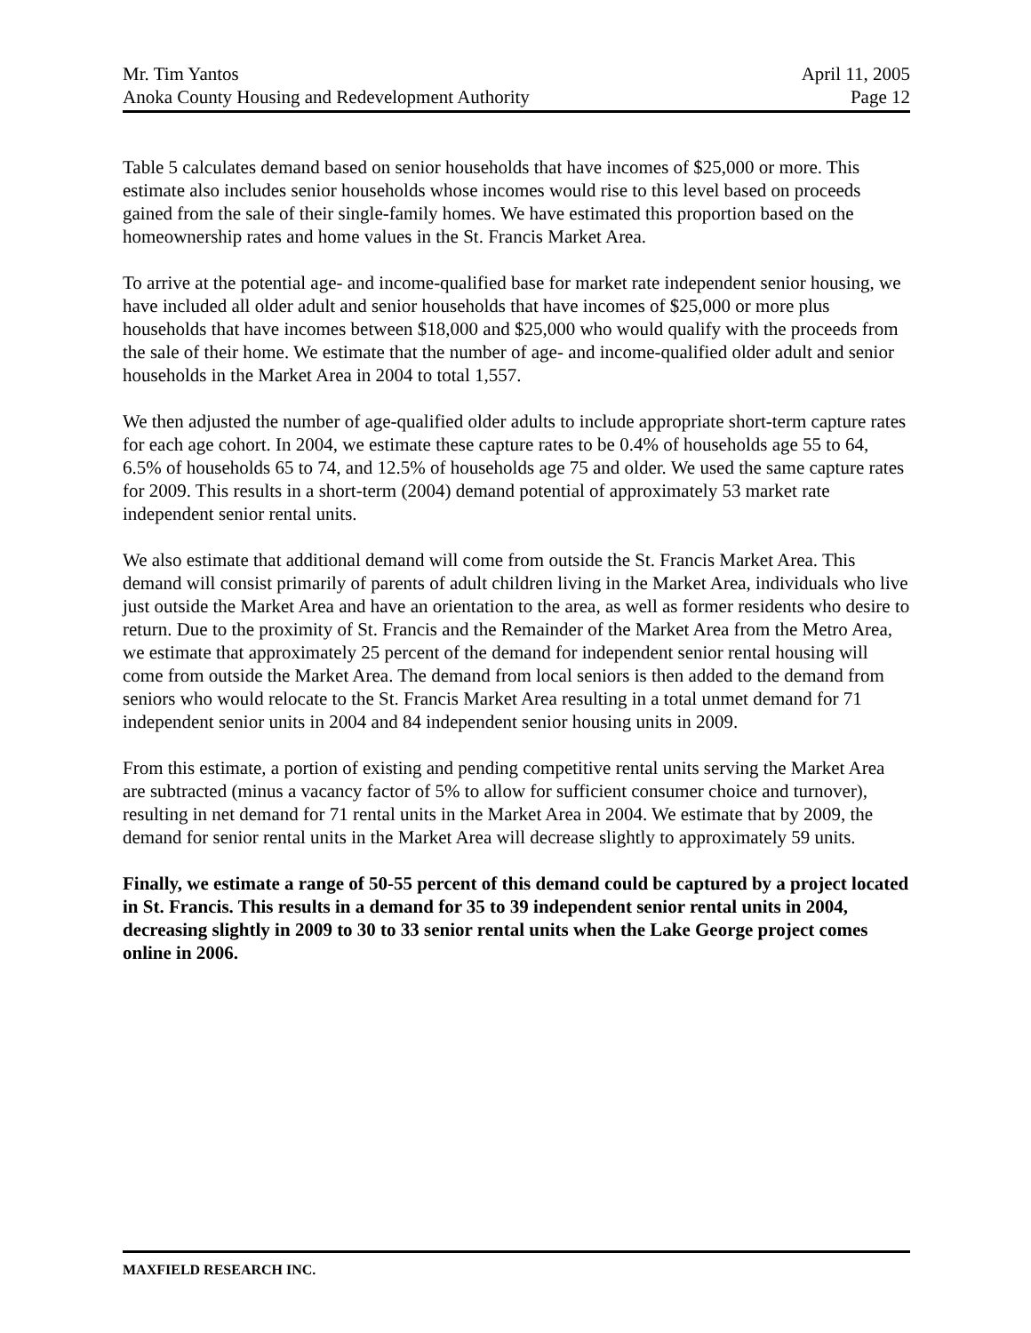Mr. Tim Yantos April 11, 2005
Anoka County Housing and Redevelopment Authority Page 12
Table 5 calculates demand based on senior households that have incomes of $25,000 or more. This estimate also includes senior households whose incomes would rise to this level based on proceeds gained from the sale of their single-family homes. We have estimated this proportion based on the homeownership rates and home values in the St. Francis Market Area.
To arrive at the potential age- and income-qualified base for market rate independent senior housing, we have included all older adult and senior households that have incomes of $25,000 or more plus households that have incomes between $18,000 and $25,000 who would qualify with the proceeds from the sale of their home. We estimate that the number of age- and income-qualified older adult and senior households in the Market Area in 2004 to total 1,557.
We then adjusted the number of age-qualified older adults to include appropriate short-term capture rates for each age cohort. In 2004, we estimate these capture rates to be 0.4% of households age 55 to 64, 6.5% of households 65 to 74, and 12.5% of households age 75 and older. We used the same capture rates for 2009. This results in a short-term (2004) demand potential of approximately 53 market rate independent senior rental units.
We also estimate that additional demand will come from outside the St. Francis Market Area. This demand will consist primarily of parents of adult children living in the Market Area, individuals who live just outside the Market Area and have an orientation to the area, as well as former residents who desire to return. Due to the proximity of St. Francis and the Remainder of the Market Area from the Metro Area, we estimate that approximately 25 percent of the demand for independent senior rental housing will come from outside the Market Area. The demand from local seniors is then added to the demand from seniors who would relocate to the St. Francis Market Area resulting in a total unmet demand for 71 independent senior units in 2004 and 84 independent senior housing units in 2009.
From this estimate, a portion of existing and pending competitive rental units serving the Market Area are subtracted (minus a vacancy factor of 5% to allow for sufficient consumer choice and turnover), resulting in net demand for 71 rental units in the Market Area in 2004. We estimate that by 2009, the demand for senior rental units in the Market Area will decrease slightly to approximately 59 units.
Finally, we estimate a range of 50-55 percent of this demand could be captured by a project located in St. Francis. This results in a demand for 35 to 39 independent senior rental units in 2004, decreasing slightly in 2009 to 30 to 33 senior rental units when the Lake George project comes online in 2006.
MAXFIELD RESEARCH INC.